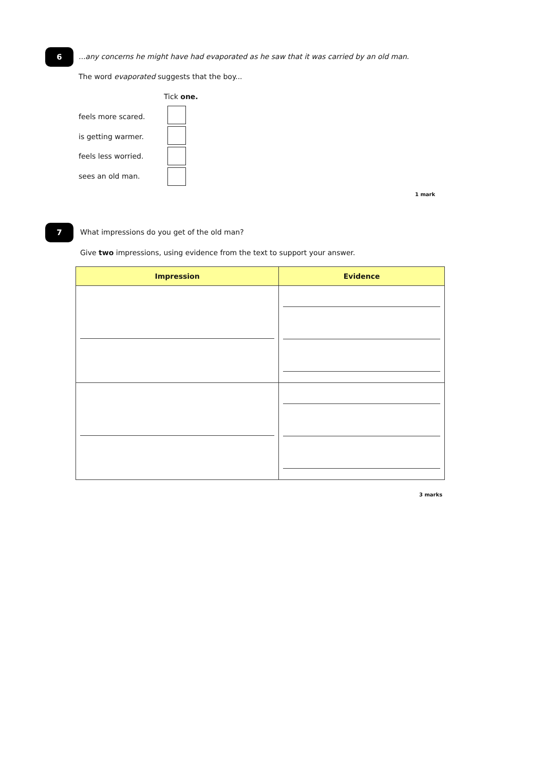6
...any concerns he might have had evaporated as he saw that it was carried by an old man.
The word evaporated suggests that the boy...
Tick one.
feels more scared.
is getting warmer.
feels less worried.
sees an old man.
1 mark
7
What impressions do you get of the old man?
Give two impressions, using evidence from the text to support your answer.
| Impression | Evidence |
| --- | --- |
3 marks